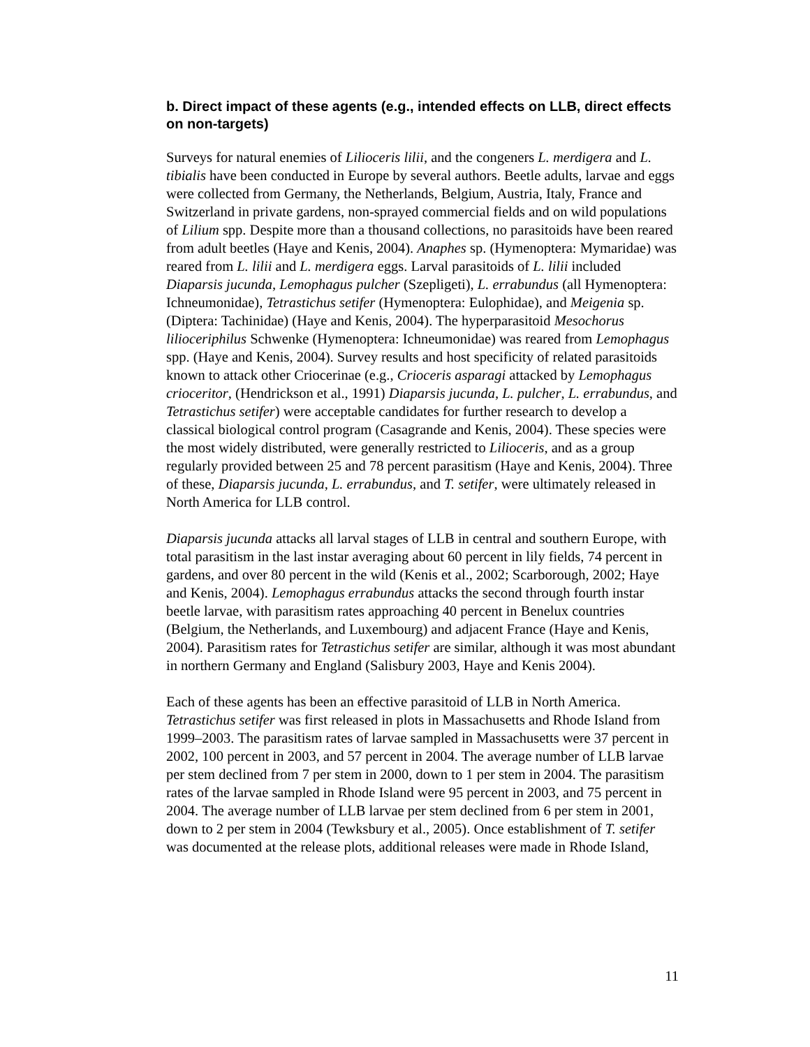b. Direct impact of these agents (e.g., intended effects on LLB, direct effects on non-targets)
Surveys for natural enemies of Lilioceris lilii, and the congeners L. merdigera and L. tibialis have been conducted in Europe by several authors. Beetle adults, larvae and eggs were collected from Germany, the Netherlands, Belgium, Austria, Italy, France and Switzerland in private gardens, non-sprayed commercial fields and on wild populations of Lilium spp. Despite more than a thousand collections, no parasitoids have been reared from adult beetles (Haye and Kenis, 2004). Anaphes sp. (Hymenoptera: Mymaridae) was reared from L. lilii and L. merdigera eggs. Larval parasitoids of L. lilii included Diaparsis jucunda, Lemophagus pulcher (Szepligeti), L. errabundus (all Hymenoptera: Ichneumonidae), Tetrastichus setifer (Hymenoptera: Eulophidae), and Meigenia sp. (Diptera: Tachinidae) (Haye and Kenis, 2004). The hyperparasitoid Mesochorus lilioceriphilus Schwenke (Hymenoptera: Ichneumonidae) was reared from Lemophagus spp. (Haye and Kenis, 2004). Survey results and host specificity of related parasitoids known to attack other Criocerinae (e.g., Crioceris asparagi attacked by Lemophagus crioceritor, (Hendrickson et al., 1991) Diaparsis jucunda, L. pulcher, L. errabundus, and Tetrastichus setifer) were acceptable candidates for further research to develop a classical biological control program (Casagrande and Kenis, 2004). These species were the most widely distributed, were generally restricted to Lilioceris, and as a group regularly provided between 25 and 78 percent parasitism (Haye and Kenis, 2004). Three of these, Diaparsis jucunda, L. errabundus, and T. setifer, were ultimately released in North America for LLB control.
Diaparsis jucunda attacks all larval stages of LLB in central and southern Europe, with total parasitism in the last instar averaging about 60 percent in lily fields, 74 percent in gardens, and over 80 percent in the wild (Kenis et al., 2002; Scarborough, 2002; Haye and Kenis, 2004). Lemophagus errabundus attacks the second through fourth instar beetle larvae, with parasitism rates approaching 40 percent in Benelux countries (Belgium, the Netherlands, and Luxembourg) and adjacent France (Haye and Kenis, 2004). Parasitism rates for Tetrastichus setifer are similar, although it was most abundant in northern Germany and England (Salisbury 2003, Haye and Kenis 2004).
Each of these agents has been an effective parasitoid of LLB in North America. Tetrastichus setifer was first released in plots in Massachusetts and Rhode Island from 1999–2003. The parasitism rates of larvae sampled in Massachusetts were 37 percent in 2002, 100 percent in 2003, and 57 percent in 2004. The average number of LLB larvae per stem declined from 7 per stem in 2000, down to 1 per stem in 2004. The parasitism rates of the larvae sampled in Rhode Island were 95 percent in 2003, and 75 percent in 2004. The average number of LLB larvae per stem declined from 6 per stem in 2001, down to 2 per stem in 2004 (Tewksbury et al., 2005). Once establishment of T. setifer was documented at the release plots, additional releases were made in Rhode Island,
11